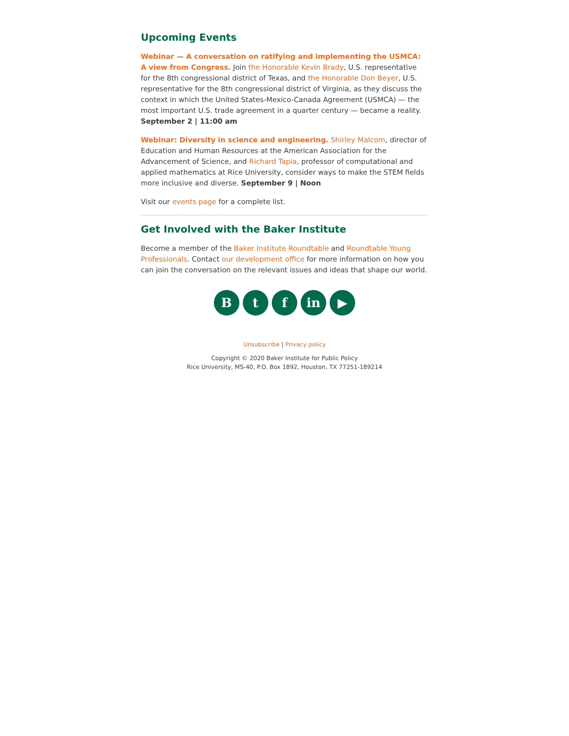Upcoming Events
Webinar — A conversation on ratifying and implementing the USMCA: A view from Congress. Join the Honorable Kevin Brady, U.S. representative for the 8th congressional district of Texas, and the Honorable Don Beyer, U.S. representative for the 8th congressional district of Virginia, as they discuss the context in which the United States-Mexico-Canada Agreement (USMCA) — the most important U.S. trade agreement in a quarter century — became a reality. September 2 | 11:00 am
Webinar: Diversity in science and engineering. Shirley Malcom, director of Education and Human Resources at the American Association for the Advancement of Science, and Richard Tapia, professor of computational and applied mathematics at Rice University, consider ways to make the STEM fields more inclusive and diverse. September 9 | Noon
Visit our events page for a complete list.
Get Involved with the Baker Institute
Become a member of the Baker Institute Roundtable and Roundtable Young Professionals. Contact our development office for more information on how you can join the conversation on the relevant issues and ideas that shape our world.
B t f in ▶
Unsubscribe | Privacy policy
Copyright © 2020 Baker Institute for Public Policy
Rice University, MS-40, P.O. Box 1892, Houston, TX 77251-189214